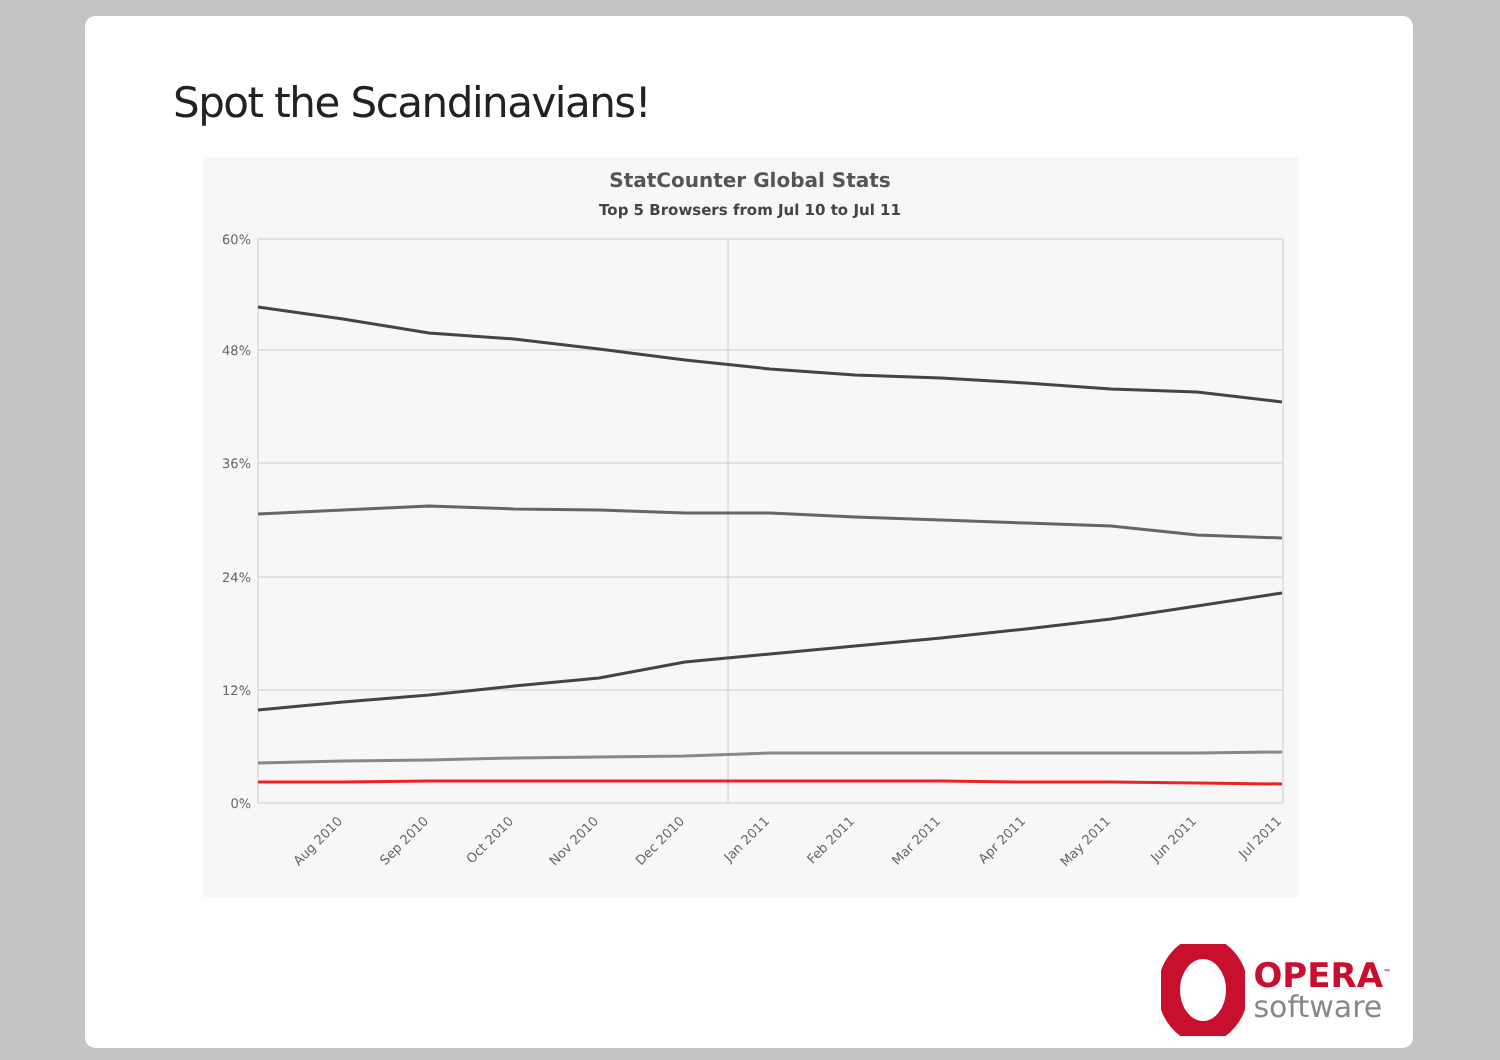Spot the Scandinavians!
StatCounter Global Stats
Top 5 Browsers from Jul 10 to Jul 11
60%
48%
36%
24%
12%
0%
Aug 2010
Sep 2010
Oct 2010
Nov 2010
Dec 2010
Jan 2011
Feb 2011
Mar 2011
Apr 2011
May 2011
Jun 2011
Jul 2011
OPERA<sup>™</sup>
software